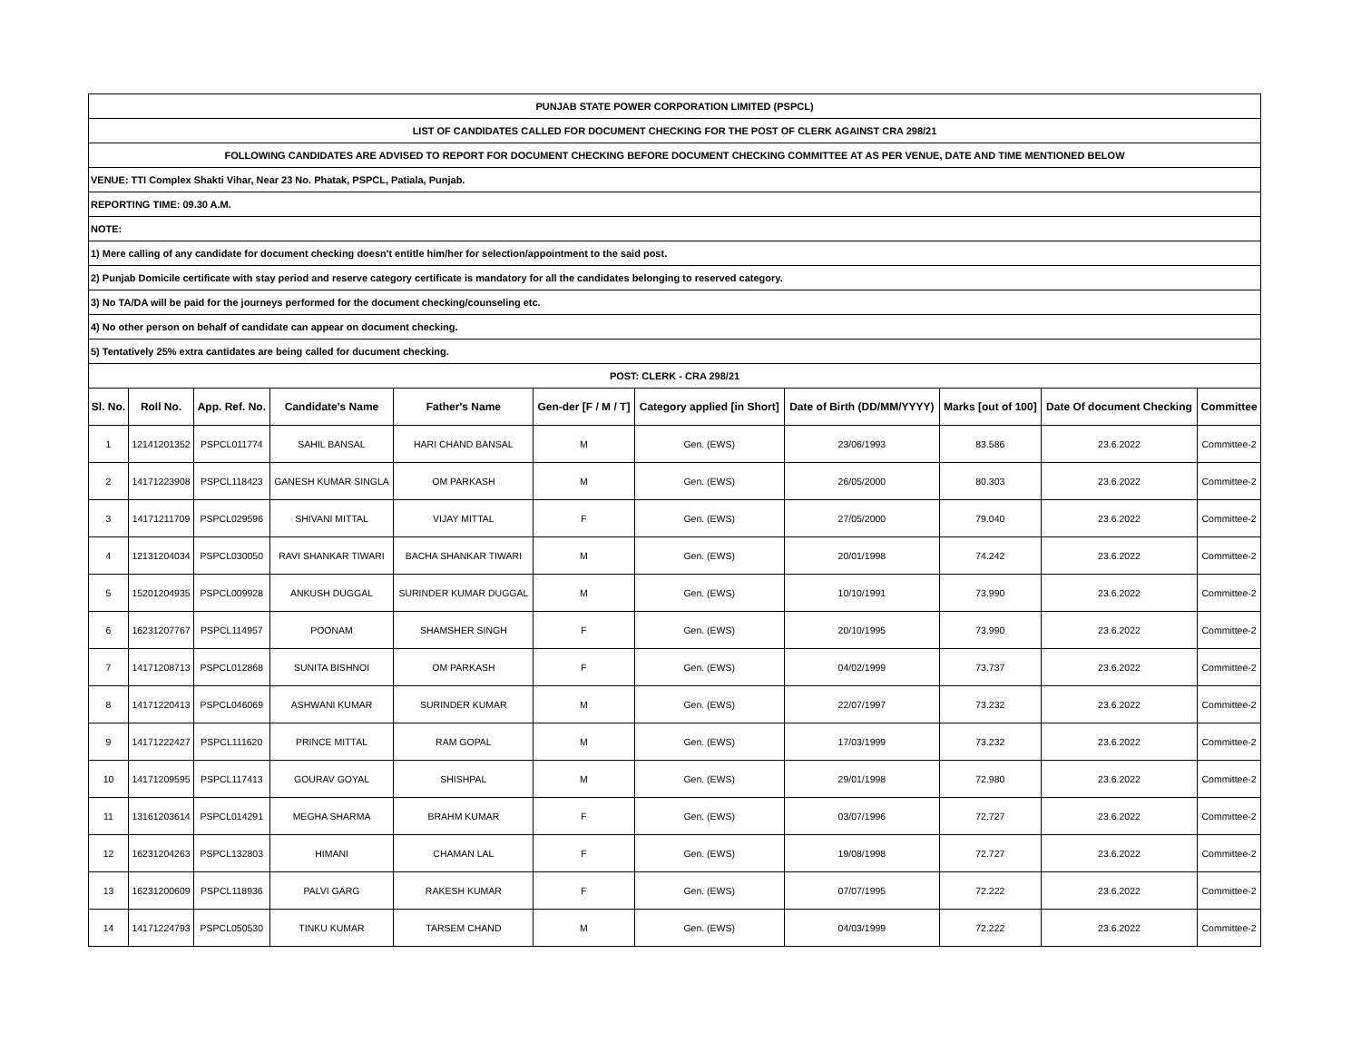| PUNJAB STATE POWER CORPORATION LIMITED (PSPCL) | | | | | | | | | | |
| LIST OF CANDIDATES CALLED FOR DOCUMENT CHECKING FOR THE POST OF CLERK AGAINST CRA 298/21 | | | | | | | | | | |
| FOLLOWING CANDIDATES ARE ADVISED TO REPORT FOR DOCUMENT CHECKING BEFORE DOCUMENT CHECKING COMMITTEE AT AS PER VENUE, DATE AND TIME MENTIONED BELOW | | | | | | | | | | |
| VENUE: TTI Complex Shakti Vihar, Near 23 No. Phatak, PSPCL, Patiala, Punjab. | | | | | | | | | | |
| REPORTING TIME: 09.30 A.M. | | | | | | | | | | |
| NOTE: | | | | | | | | | | |
| 1) Mere calling of any candidate for document checking doesn't entitle him/her for selection/appointment to the said post. | | | | | | | | | | |
| 2) Punjab Domicile certificate with stay period and reserve category certificate is mandatory for all the candidates belonging to reserved category. | | | | | | | | | | |
| 3) No TA/DA will be paid for the journeys performed for the document checking/counseling etc. | | | | | | | | | | |
| 4) No other person on behalf of candidate can appear on document checking. | | | | | | | | | | |
| 5) Tentatively 25% extra cantidates are being called for ducument checking. | | | | | | | | | | |
| POST: CLERK - CRA 298/21 | | | | | | | | | | |
| Sl. No. | Roll No. | App. Ref. No. | Candidate's Name | Father's Name | Gen-der [F / M / T] | Category applied [in Short] | Date of Birth (DD/MM/YYYY) | Marks [out of 100] | Date Of document Checking | Committee |
| 1 | 12141201352 | PSPCL011774 | SAHIL BANSAL | HARI CHAND BANSAL | M | Gen. (EWS) | 23/06/1993 | 83.586 | 23.6.2022 | Committee-2 |
| 2 | 14171223908 | PSPCL118423 | GANESH KUMAR SINGLA | OM PARKASH | M | Gen. (EWS) | 26/05/2000 | 80.303 | 23.6.2022 | Committee-2 |
| 3 | 14171211709 | PSPCL029596 | SHIVANI MITTAL | VIJAY MITTAL | F | Gen. (EWS) | 27/05/2000 | 79.040 | 23.6.2022 | Committee-2 |
| 4 | 12131204034 | PSPCL030050 | RAVI SHANKAR TIWARI | BACHA SHANKAR TIWARI | M | Gen. (EWS) | 20/01/1998 | 74.242 | 23.6.2022 | Committee-2 |
| 5 | 15201204935 | PSPCL009928 | ANKUSH DUGGAL | SURINDER KUMAR DUGGAL | M | Gen. (EWS) | 10/10/1991 | 73.990 | 23.6.2022 | Committee-2 |
| 6 | 16231207767 | PSPCL114957 | POONAM | SHAMSHER SINGH | F | Gen. (EWS) | 20/10/1995 | 73.990 | 23.6.2022 | Committee-2 |
| 7 | 14171208713 | PSPCL012868 | SUNITA BISHNOI | OM PARKASH | F | Gen. (EWS) | 04/02/1999 | 73.737 | 23.6.2022 | Committee-2 |
| 8 | 14171220413 | PSPCL046069 | ASHWANI KUMAR | SURINDER KUMAR | M | Gen. (EWS) | 22/07/1997 | 73.232 | 23.6.2022 | Committee-2 |
| 9 | 14171222427 | PSPCL111620 | PRINCE MITTAL | RAM GOPAL | M | Gen. (EWS) | 17/03/1999 | 73.232 | 23.6.2022 | Committee-2 |
| 10 | 14171209595 | PSPCL117413 | GOURAV GOYAL | SHISHPAL | M | Gen. (EWS) | 29/01/1998 | 72.980 | 23.6.2022 | Committee-2 |
| 11 | 13161203614 | PSPCL014291 | MEGHA SHARMA | BRAHM KUMAR | F | Gen. (EWS) | 03/07/1996 | 72.727 | 23.6.2022 | Committee-2 |
| 12 | 16231204263 | PSPCL132803 | HIMANI | CHAMAN LAL | F | Gen. (EWS) | 19/08/1998 | 72.727 | 23.6.2022 | Committee-2 |
| 13 | 16231200609 | PSPCL118936 | PALVI GARG | RAKESH KUMAR | F | Gen. (EWS) | 07/07/1995 | 72.222 | 23.6.2022 | Committee-2 |
| 14 | 14171224793 | PSPCL050530 | TINKU KUMAR | TARSEM CHAND | M | Gen. (EWS) | 04/03/1999 | 72.222 | 23.6.2022 | Committee-2 |